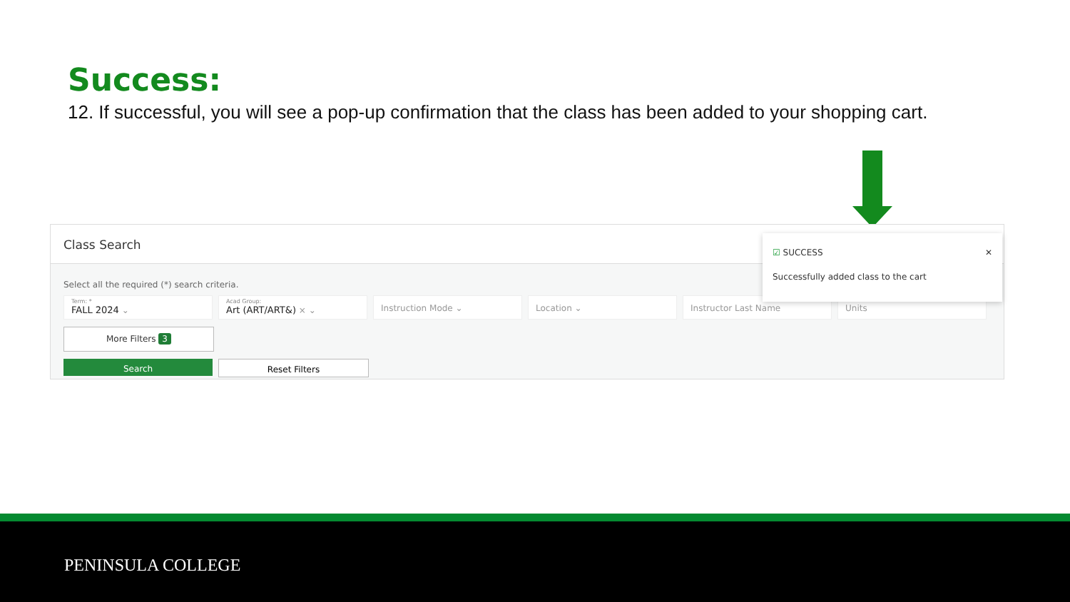Success:
12. If successful, you will see a pop-up confirmation that the class has been added to your shopping cart.
Class Search
Select all the required (*) search criteria.
Term: *
FALL 2024 ⌄
Acad Group:
Art (ART/ART&) × ⌄
Instruction Mode ⌄ Location ⌄ Instructor Last Name Units
More Filters 3
Search Reset Filters
☑ SUCCESS ✕
Successfully added class to the cart
PENINSULA COLLEGE